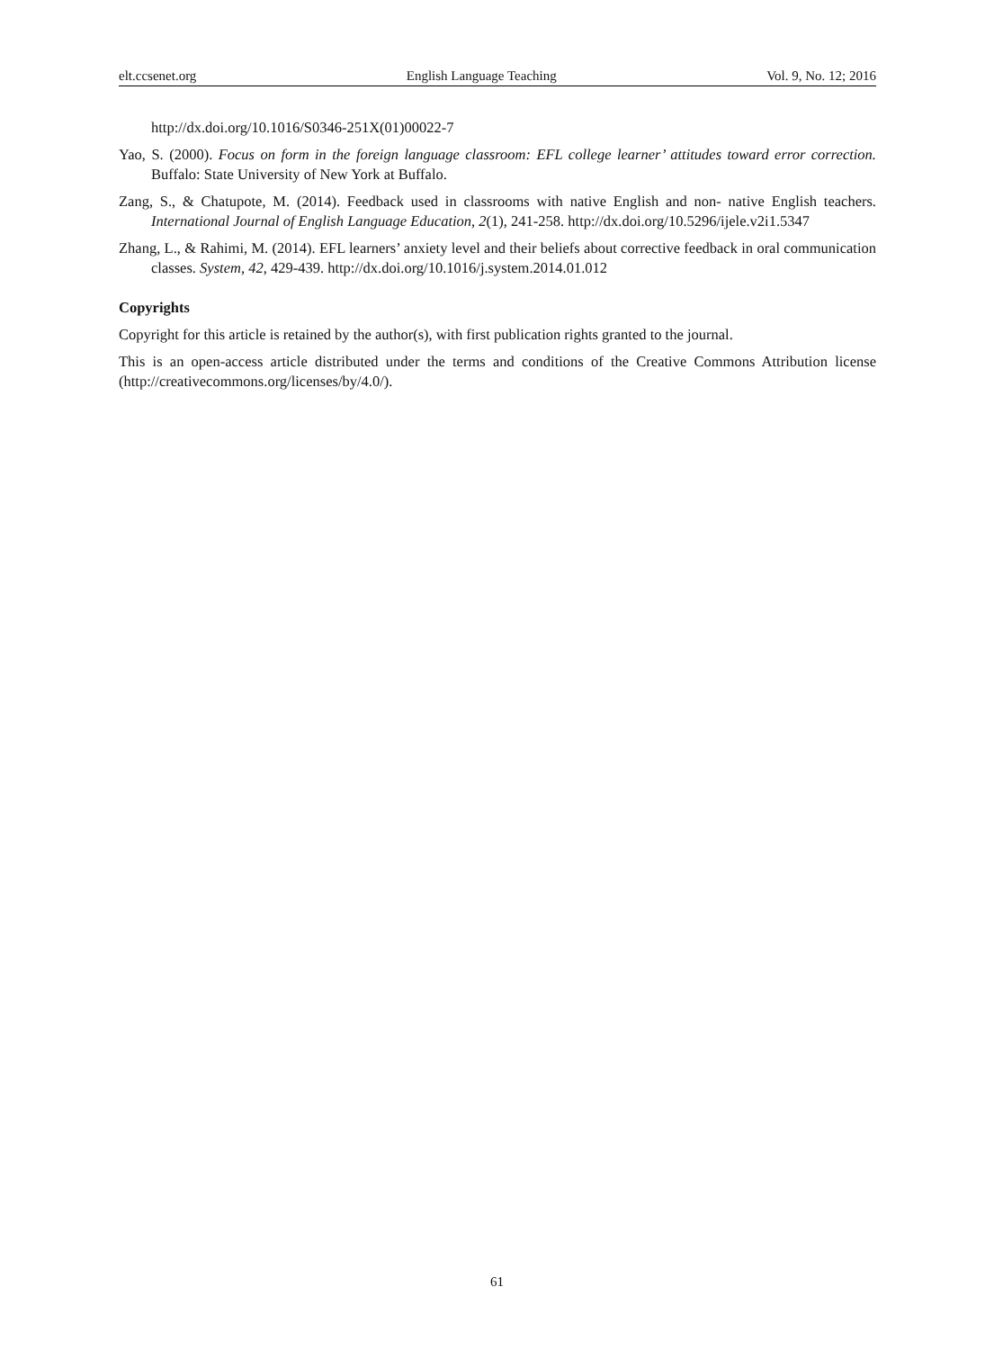elt.ccsenet.org English Language Teaching Vol. 9, No. 12; 2016
http://dx.doi.org/10.1016/S0346-251X(01)00022-7
Yao, S. (2000). Focus on form in the foreign language classroom: EFL college learner’ attitudes toward error correction. Buffalo: State University of New York at Buffalo.
Zang, S., & Chatupote, M. (2014). Feedback used in classrooms with native English and non- native English teachers. International Journal of English Language Education, 2(1), 241-258. http://dx.doi.org/10.5296/ijele.v2i1.5347
Zhang, L., & Rahimi, M. (2014). EFL learners’ anxiety level and their beliefs about corrective feedback in oral communication classes. System, 42, 429-439. http://dx.doi.org/10.1016/j.system.2014.01.012
Copyrights
Copyright for this article is retained by the author(s), with first publication rights granted to the journal.
This is an open-access article distributed under the terms and conditions of the Creative Commons Attribution license (http://creativecommons.org/licenses/by/4.0/).
61